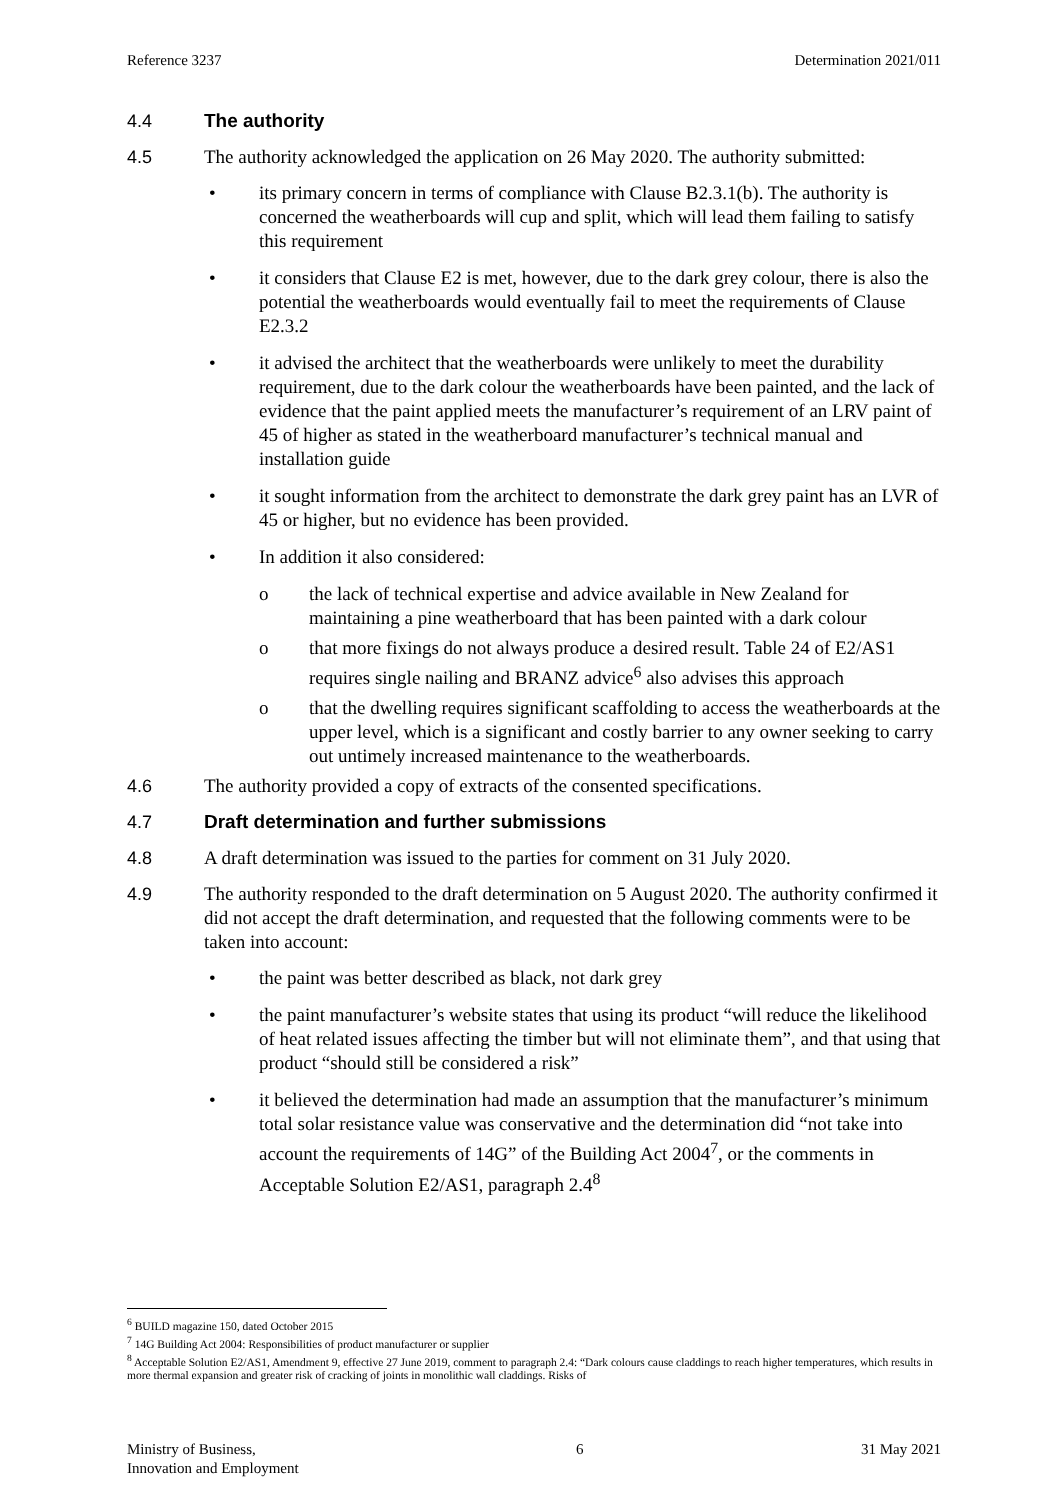Reference 3237 Determination 2021/011
4.4 The authority
4.5 The authority acknowledged the application on 26 May 2020. The authority submitted:
• its primary concern in terms of compliance with Clause B2.3.1(b). The authority is concerned the weatherboards will cup and split, which will lead them failing to satisfy this requirement
• it considers that Clause E2 is met, however, due to the dark grey colour, there is also the potential the weatherboards would eventually fail to meet the requirements of Clause E2.3.2
• it advised the architect that the weatherboards were unlikely to meet the durability requirement, due to the dark colour the weatherboards have been painted, and the lack of evidence that the paint applied meets the manufacturer’s requirement of an LRV paint of 45 of higher as stated in the weatherboard manufacturer’s technical manual and installation guide
• it sought information from the architect to demonstrate the dark grey paint has an LVR of 45 or higher, but no evidence has been provided.
• In addition it also considered:
o the lack of technical expertise and advice available in New Zealand for maintaining a pine weatherboard that has been painted with a dark colour
o that more fixings do not always produce a desired result. Table 24 of E2/AS1 requires single nailing and BRANZ advice<sup>6</sup> also advises this approach
o that the dwelling requires significant scaffolding to access the weatherboards at the upper level, which is a significant and costly barrier to any owner seeking to carry out untimely increased maintenance to the weatherboards.
4.6 The authority provided a copy of extracts of the consented specifications.
4.7 Draft determination and further submissions
4.8 A draft determination was issued to the parties for comment on 31 July 2020.
4.9 The authority responded to the draft determination on 5 August 2020. The authority confirmed it did not accept the draft determination, and requested that the following comments were to be taken into account:
• the paint was better described as black, not dark grey
• the paint manufacturer’s website states that using its product “will reduce the likelihood of heat related issues affecting the timber but will not eliminate them”, and that using that product “should still be considered a risk”
• it believed the determination had made an assumption that the manufacturer’s minimum total solar resistance value was conservative and the determination did “not take into account the requirements of 14G” of the Building Act 2004<sup>7</sup>, or the comments in Acceptable Solution E2/AS1, paragraph 2.4<sup>8</sup>
<sup>6</sup> BUILD magazine 150, dated October 2015
<sup>7</sup> 14G Building Act 2004: Responsibilities of product manufacturer or supplier
<sup>8</sup> Acceptable Solution E2/AS1, Amendment 9, effective 27 June 2019, comment to paragraph 2.4: “Dark colours cause claddings to reach higher temperatures, which results in more thermal expansion and greater risk of cracking of joints in monolithic wall claddings. Risks of
Ministry of Business,
Innovation and Employment 6 31 May 2021